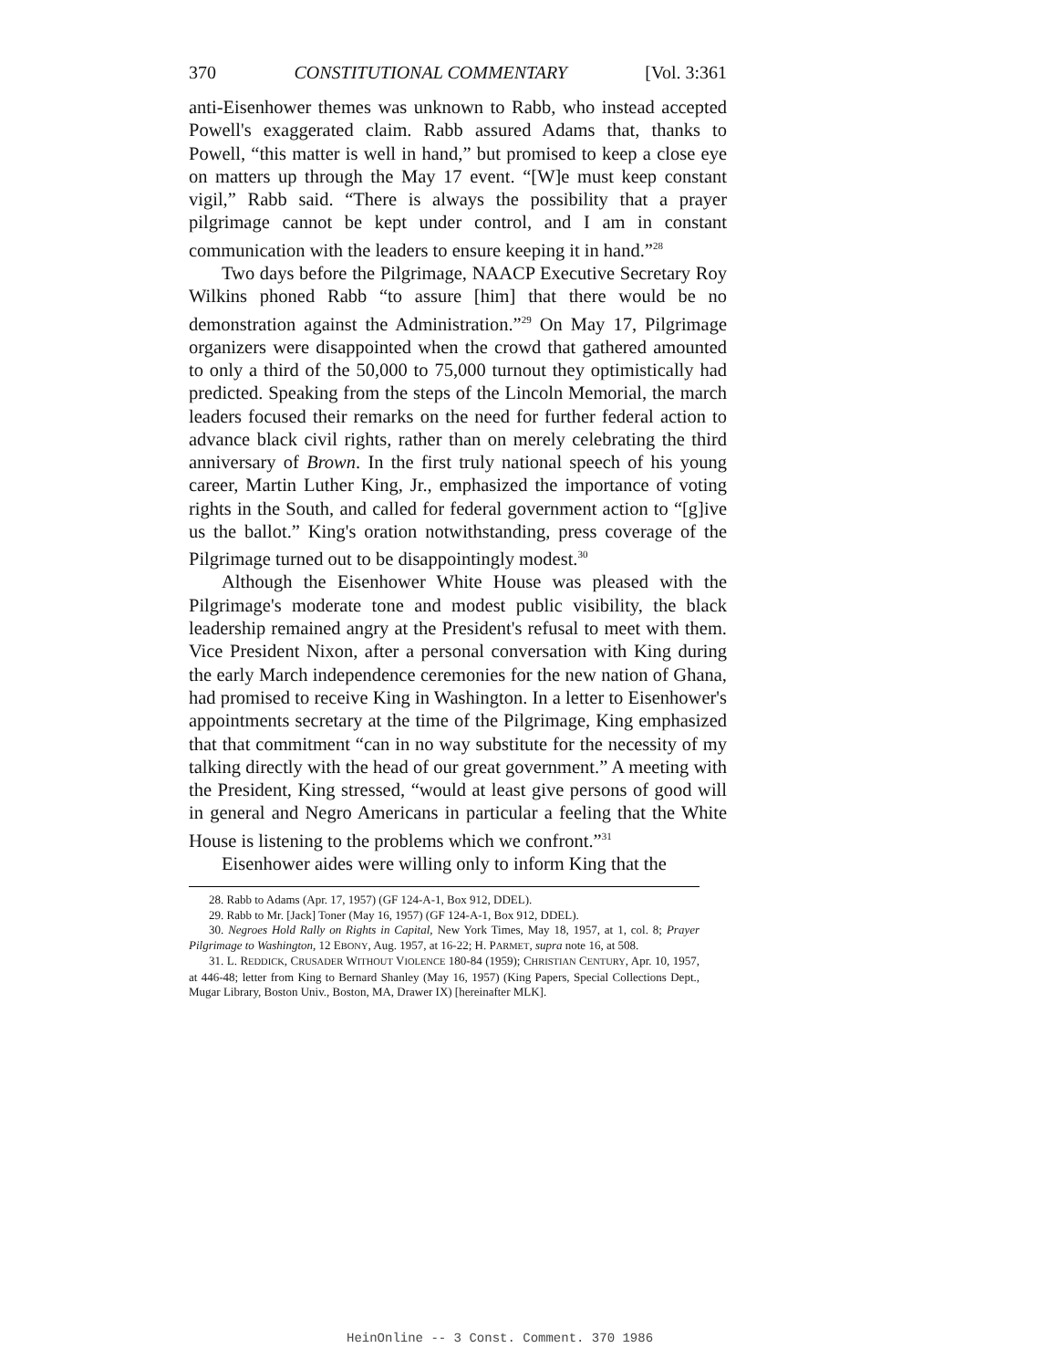370 CONSTITUTIONAL COMMENTARY [Vol. 3:361
anti-Eisenhower themes was unknown to Rabb, who instead accepted Powell's exaggerated claim. Rabb assured Adams that, thanks to Powell, “this matter is well in hand,” but promised to keep a close eye on matters up through the May 17 event. “[W]e must keep constant vigil,” Rabb said. “There is always the possibility that a prayer pilgrimage cannot be kept under control, and I am in constant communication with the leaders to ensure keeping it in hand.”<sup>28</sup>
Two days before the Pilgrimage, NAACP Executive Secretary Roy Wilkins phoned Rabb “to assure [him] that there would be no demonstration against the Administration.”<sup>29</sup> On May 17, Pilgrimage organizers were disappointed when the crowd that gathered amounted to only a third of the 50,000 to 75,000 turnout they optimistically had predicted. Speaking from the steps of the Lincoln Memorial, the march leaders focused their remarks on the need for further federal action to advance black civil rights, rather than on merely celebrating the third anniversary of Brown. In the first truly national speech of his young career, Martin Luther King, Jr., emphasized the importance of voting rights in the South, and called for federal government action to “[g]ive us the ballot.” King's oration notwithstanding, press coverage of the Pilgrimage turned out to be disappointingly modest.<sup>30</sup>
Although the Eisenhower White House was pleased with the Pilgrimage's moderate tone and modest public visibility, the black leadership remained angry at the President's refusal to meet with them. Vice President Nixon, after a personal conversation with King during the early March independence ceremonies for the new nation of Ghana, had promised to receive King in Washington. In a letter to Eisenhower's appointments secretary at the time of the Pilgrimage, King emphasized that that commitment “can in no way substitute for the necessity of my talking directly with the head of our great government.” A meeting with the President, King stressed, “would at least give persons of good will in general and Negro Americans in particular a feeling that the White House is listening to the problems which we confront.”<sup>31</sup>
Eisenhower aides were willing only to inform King that the
28. Rabb to Adams (Apr. 17, 1957) (GF 124-A-1, Box 912, DDEL).
29. Rabb to Mr. [Jack] Toner (May 16, 1957) (GF 124-A-1, Box 912, DDEL).
30. Negroes Hold Rally on Rights in Capital, New York Times, May 18, 1957, at 1, col. 8; Prayer Pilgrimage to Washington, 12 EBONY, Aug. 1957, at 16-22; H. PARMET, supra note 16, at 508.
31. L. REDDICK, CRUSADER WITHOUT VIOLENCE 180-84 (1959); CHRISTIAN CENTURY, Apr. 10, 1957, at 446-48; letter from King to Bernard Shanley (May 16, 1957) (King Papers, Special Collections Dept., Mugar Library, Boston Univ., Boston, MA, Drawer IX) [hereinafter MLK].
HeinOnline -- 3 Const. Comment. 370 1986